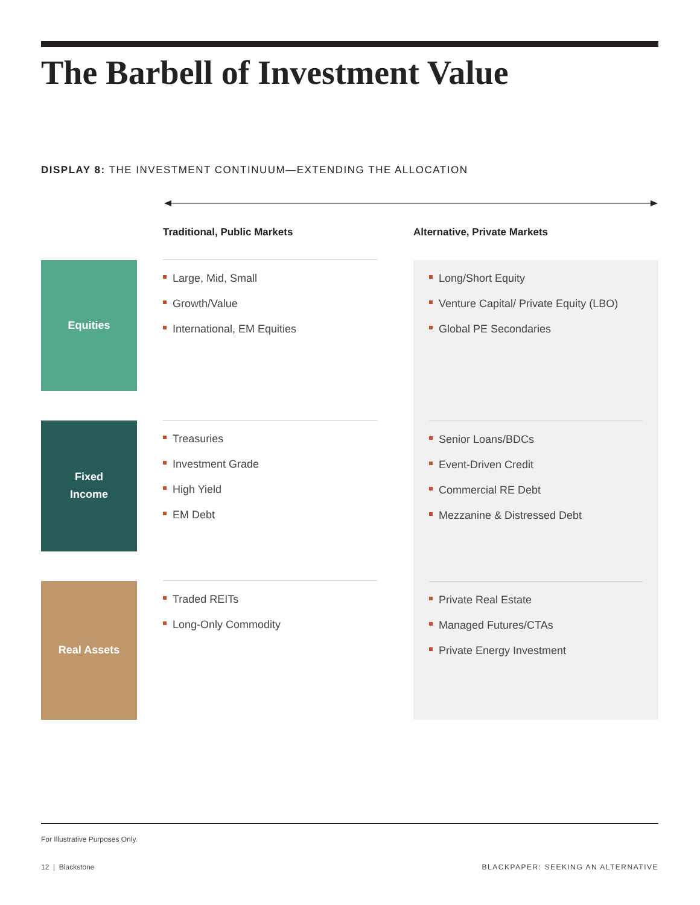The Barbell of Investment Value
DISPLAY 8: THE INVESTMENT CONTINUUM—EXTENDING THE ALLOCATION
| | | Traditional, Public Markets | | Alternative, Private Markets |
| --- | --- | --- | --- | --- |
| Equities | | Large, Mid, Small Growth/Value International, EM Equities | | Long/Short Equity Venture Capital/ Private Equity (LBO) Global PE Secondaries |
| Fixed Income | | Treasuries Investment Grade High Yield EM Debt | | Senior Loans/BDCs Event-Driven Credit Commercial RE Debt Mezzanine & Distressed Debt |
| Real Assets | | Traded REITs Long-Only Commodity | | Private Real Estate Managed Futures/CTAs Private Energy Investment |
For Illustrative Purposes Only.
12 | Blackstone
BLACKPAPER: SEEKING AN ALTERNATIVE